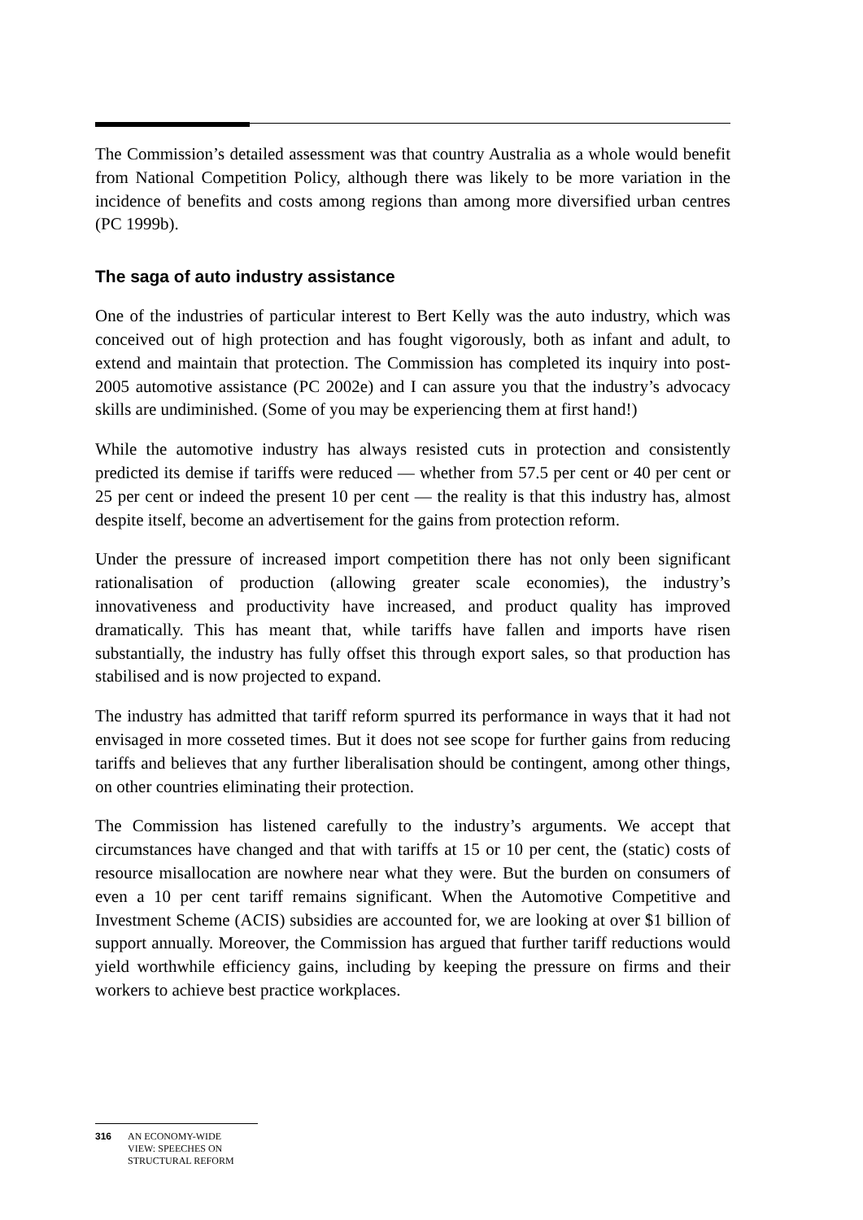The Commission’s detailed assessment was that country Australia as a whole would benefit from National Competition Policy, although there was likely to be more variation in the incidence of benefits and costs among regions than among more diversified urban centres (PC 1999b).
The saga of auto industry assistance
One of the industries of particular interest to Bert Kelly was the auto industry, which was conceived out of high protection and has fought vigorously, both as infant and adult, to extend and maintain that protection. The Commission has completed its inquiry into post-2005 automotive assistance (PC 2002e) and I can assure you that the industry’s advocacy skills are undiminished. (Some of you may be experiencing them at first hand!)
While the automotive industry has always resisted cuts in protection and consistently predicted its demise if tariffs were reduced — whether from 57.5 per cent or 40 per cent or 25 per cent or indeed the present 10 per cent — the reality is that this industry has, almost despite itself, become an advertisement for the gains from protection reform.
Under the pressure of increased import competition there has not only been significant rationalisation of production (allowing greater scale economies), the industry’s innovativeness and productivity have increased, and product quality has improved dramatically. This has meant that, while tariffs have fallen and imports have risen substantially, the industry has fully offset this through export sales, so that production has stabilised and is now projected to expand.
The industry has admitted that tariff reform spurred its performance in ways that it had not envisaged in more cosseted times. But it does not see scope for further gains from reducing tariffs and believes that any further liberalisation should be contingent, among other things, on other countries eliminating their protection.
The Commission has listened carefully to the industry’s arguments. We accept that circumstances have changed and that with tariffs at 15 or 10 per cent, the (static) costs of resource misallocation are nowhere near what they were. But the burden on consumers of even a 10 per cent tariff remains significant. When the Automotive Competitive and Investment Scheme (ACIS) subsidies are accounted for, we are looking at over $1 billion of support annually. Moreover, the Commission has argued that further tariff reductions would yield worthwhile efficiency gains, including by keeping the pressure on firms and their workers to achieve best practice workplaces.
316 AN ECONOMY-WIDE
VIEW: SPEECHES ON
STRUCTURAL REFORM